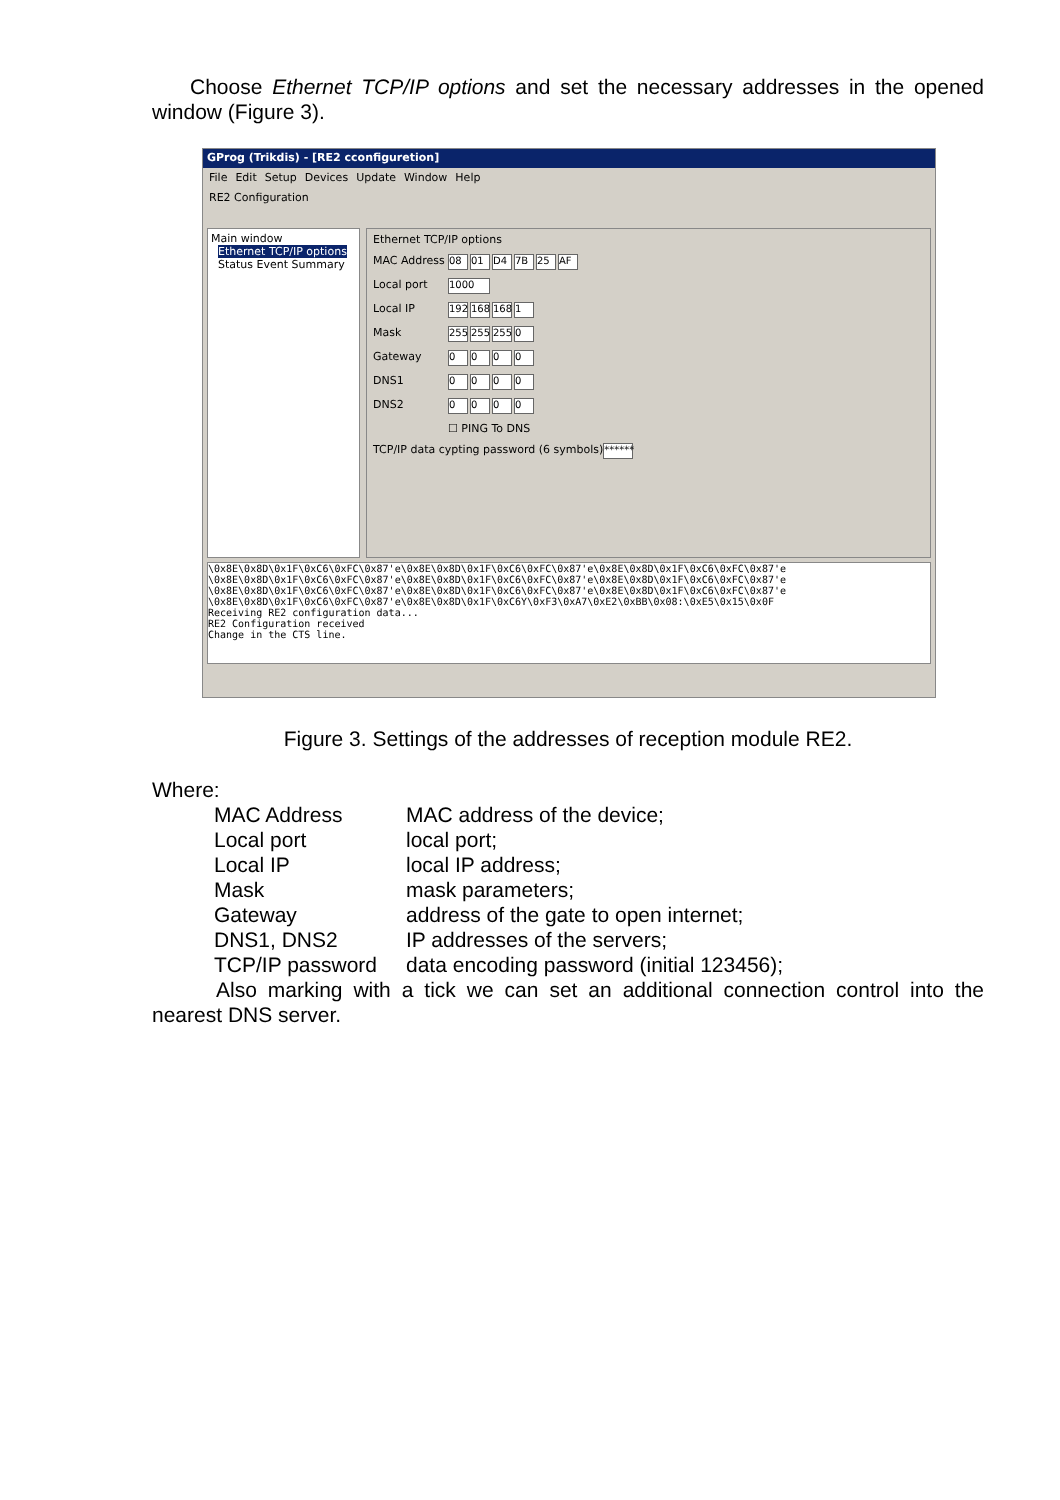Choose Ethernet TCP/IP options and set the necessary addresses in the opened window (Figure 3).
GProg (Trikdis) - [RE2 cconfiguretion]
File Edit Setup Devices Update Window Help
RE2 Configuration
Main window
Ethernet TCP/IP options
Status Event Summary
Ethernet TCP/IP options
MAC Address 08 01 D4 7B 25 AF
Local port 1000
Local IP 192 168 168 1
Mask 255 255 255 0
Gateway 0000
DNS1 0000
DNS2 0000
☐ PING To DNS
TCP/IP data cypting password (6 symbols) ******
\0x8E\0x8D\0x1F\0xC6\0xFC\0x87'e\0x8E\0x8D\0x1F\0xC6\0xFC\0x87'e\0x8E\0x8D\0x1F\0xC6\0xFC\0x87'e
\0x8E\0x8D\0x1F\0xC6\0xFC\0x87'e\0x8E\0x8D\0x1F\0xC6\0xFC\0x87'e\0x8E\0x8D\0x1F\0xC6\0xFC\0x87'e
\0x8E\0x8D\0x1F\0xC6\0xFC\0x87'e\0x8E\0x8D\0x1F\0xC6\0xFC\0x87'e\0x8E\0x8D\0x1F\0xC6\0xFC\0x87'e
\0x8E\0x8D\0x1F\0xC6\0xFC\0x87'e\0x8E\0x8D\0x1F\0xC6Y\0xF3\0xA7\0xE2\0xBB\0x08:\0xE5\0x15\0x0F
Receiving RE2 configuration data...
RE2 Configuration received
Change in the CTS line.
Figure 3. Settings of the addresses of reception module RE2.
Where:
| MAC Address | MAC address of the device; |
| Local port | local port; |
| Local IP | local IP address; |
| Mask | mask parameters; |
| Gateway | address of the gate to open internet; |
| DNS1, DNS2 | IP addresses of the servers; |
| TCP/IP password | data encoding password (initial 123456); |
Also marking with a tick we can set an additional connection control into the nearest DNS server.